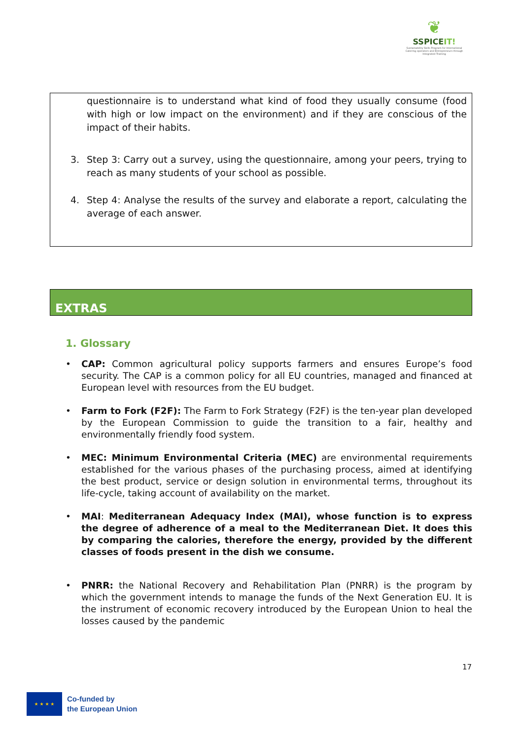❦
SSPICEIT!
Sustainability Skills Program for International Catering operators and Entrepreneurs through Integrated Training
questionnaire is to understand what kind of food they usually consume (food with high or low impact on the environment) and if they are conscious of the impact of their habits.
3. Step 3: Carry out a survey, using the questionnaire, among your peers, trying to reach as many students of your school as possible.
4. Step 4: Analyse the results of the survey and elaborate a report, calculating the average of each answer.
EXTRAS
1. Glossary
• CAP: Common agricultural policy supports farmers and ensures Europe’s food security. The CAP is a common policy for all EU countries, managed and financed at European level with resources from the EU budget.
• Farm to Fork (F2F): The Farm to Fork Strategy (F2F) is the ten-year plan developed by the European Commission to guide the transition to a fair, healthy and environmentally friendly food system.
• MEC: Minimum Environmental Criteria (MEC) are environmental requirements established for the various phases of the purchasing process, aimed at identifying the best product, service or design solution in environmental terms, throughout its life-cycle, taking account of availability on the market.
• MAI: Mediterranean Adequacy Index (MAI), whose function is to express the degree of adherence of a meal to the Mediterranean Diet. It does this by comparing the calories, therefore the energy, provided by the different classes of foods present in the dish we consume.
• PNRR: the National Recovery and Rehabilitation Plan (PNRR) is the program by which the government intends to manage the funds of the Next Generation EU. It is the instrument of economic recovery introduced by the European Union to heal the losses caused by the pandemic
17
★ ★ ★ ★
Co-funded by
the European Union